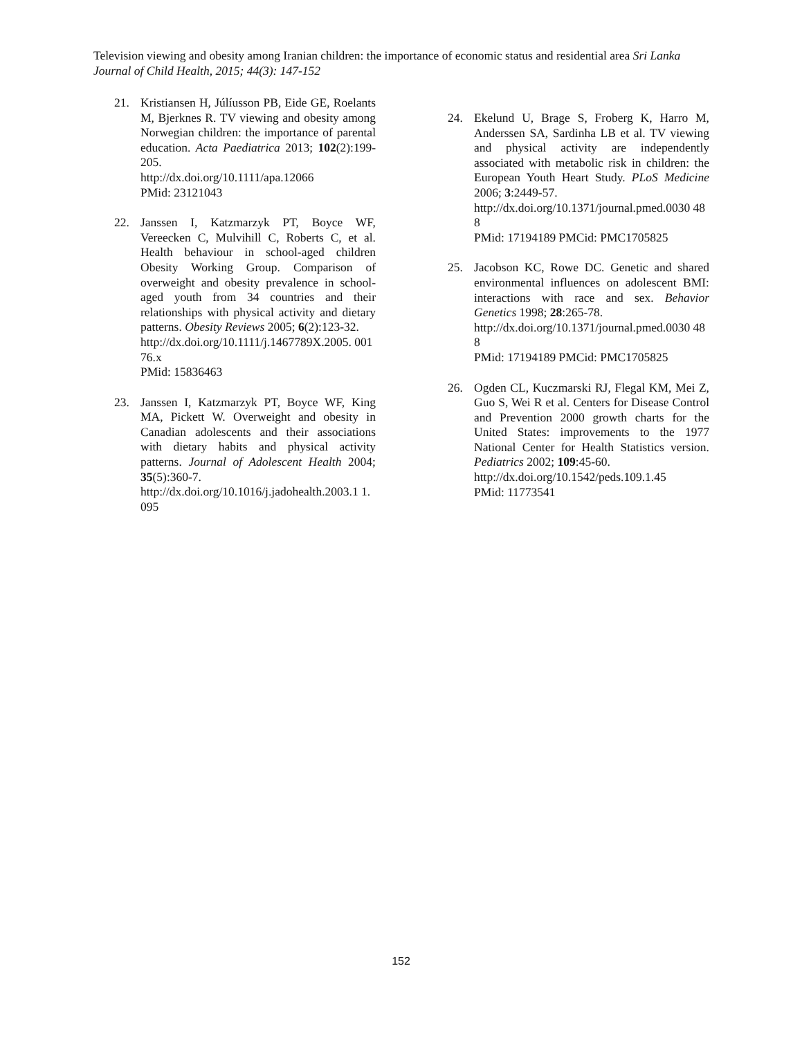Television viewing and obesity among Iranian children: the importance of economic status and residential area Sri Lanka Journal of Child Health, 2015; 44(3): 147-152
21. Kristiansen H, Júlíusson PB, Eide GE, Roelants M, Bjerknes R. TV viewing and obesity among Norwegian children: the importance of parental education. Acta Paediatrica 2013; 102(2):199-205.
http://dx.doi.org/10.1111/apa.12066
PMid: 23121043
22. Janssen I, Katzmarzyk PT, Boyce WF, Vereecken C, Mulvihill C, Roberts C, et al. Health behaviour in school-aged children Obesity Working Group. Comparison of overweight and obesity prevalence in school-aged youth from 34 countries and their relationships with physical activity and dietary patterns. Obesity Reviews 2005; 6(2):123-32.
http://dx.doi.org/10.1111/j.1467789X.2005. 00176.x
PMid: 15836463
23. Janssen I, Katzmarzyk PT, Boyce WF, King MA, Pickett W. Overweight and obesity in Canadian adolescents and their associations with dietary habits and physical activity patterns. Journal of Adolescent Health 2004; 35(5):360-7.
http://dx.doi.org/10.1016/j.jadohealth.2003.1 1.095
24. Ekelund U, Brage S, Froberg K, Harro M, Anderssen SA, Sardinha LB et al. TV viewing and physical activity are independently associated with metabolic risk in children: the European Youth Heart Study. PLoS Medicine 2006; 3:2449-57.
http://dx.doi.org/10.1371/journal.pmed.0030 488
PMid: 17194189 PMCid: PMC1705825
25. Jacobson KC, Rowe DC. Genetic and shared environmental influences on adolescent BMI: interactions with race and sex. Behavior Genetics 1998; 28:265-78.
http://dx.doi.org/10.1371/journal.pmed.0030 488
PMid: 17194189 PMCid: PMC1705825
26. Ogden CL, Kuczmarski RJ, Flegal KM, Mei Z, Guo S, Wei R et al. Centers for Disease Control and Prevention 2000 growth charts for the United States: improvements to the 1977 National Center for Health Statistics version. Pediatrics 2002; 109:45-60.
http://dx.doi.org/10.1542/peds.109.1.45
PMid: 11773541
152